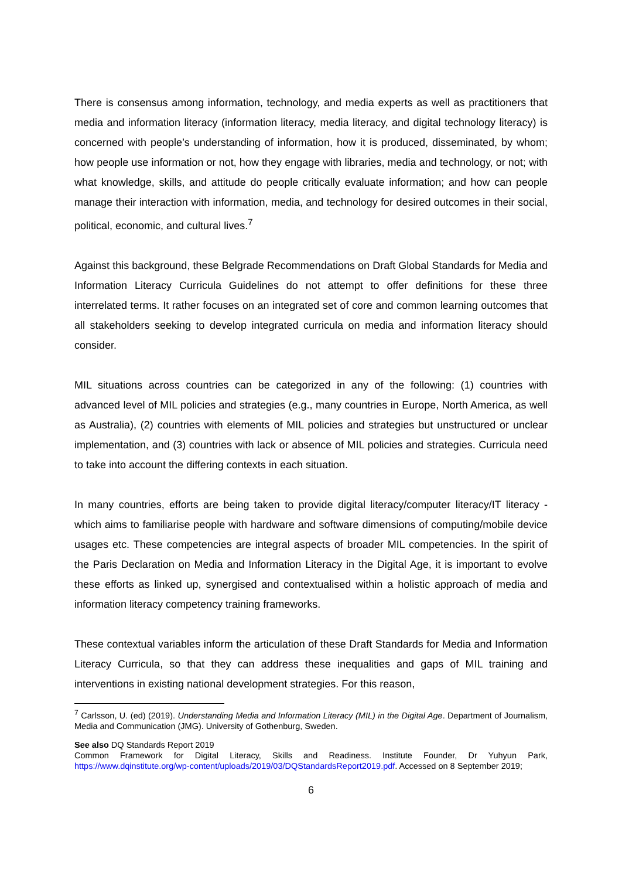There is consensus among information, technology, and media experts as well as practitioners that media and information literacy (information literacy, media literacy, and digital technology literacy) is concerned with people’s understanding of information, how it is produced, disseminated, by whom; how people use information or not, how they engage with libraries, media and technology, or not; with what knowledge, skills, and attitude do people critically evaluate information; and how can people manage their interaction with information, media, and technology for desired outcomes in their social, political, economic, and cultural lives.<sup>7</sup>
Against this background, these Belgrade Recommendations on Draft Global Standards for Media and Information Literacy Curricula Guidelines do not attempt to offer definitions for these three interrelated terms. It rather focuses on an integrated set of core and common learning outcomes that all stakeholders seeking to develop integrated curricula on media and information literacy should consider.
MIL situations across countries can be categorized in any of the following: (1) countries with advanced level of MIL policies and strategies (e.g., many countries in Europe, North America, as well as Australia), (2) countries with elements of MIL policies and strategies but unstructured or unclear implementation, and (3) countries with lack or absence of MIL policies and strategies. Curricula need to take into account the differing contexts in each situation.
In many countries, efforts are being taken to provide digital literacy/computer literacy/IT literacy - which aims to familiarise people with hardware and software dimensions of computing/mobile device usages etc. These competencies are integral aspects of broader MIL competencies. In the spirit of the Paris Declaration on Media and Information Literacy in the Digital Age, it is important to evolve these efforts as linked up, synergised and contextualised within a holistic approach of media and information literacy competency training frameworks.
These contextual variables inform the articulation of these Draft Standards for Media and Information Literacy Curricula, so that they can address these inequalities and gaps of MIL training and interventions in existing national development strategies. For this reason,
<sup>7</sup> Carlsson, U. (ed) (2019). Understanding Media and Information Literacy (MIL) in the Digital Age. Department of Journalism, Media and Communication (JMG). University of Gothenburg, Sweden.
See also DQ Standards Report 2019
Common Framework for Digital Literacy, Skills and Readiness. Institute Founder, Dr Yuhyun Park, https://www.dqinstitute.org/wp-content/uploads/2019/03/DQStandardsReport2019.pdf. Accessed on 8 September 2019;
6